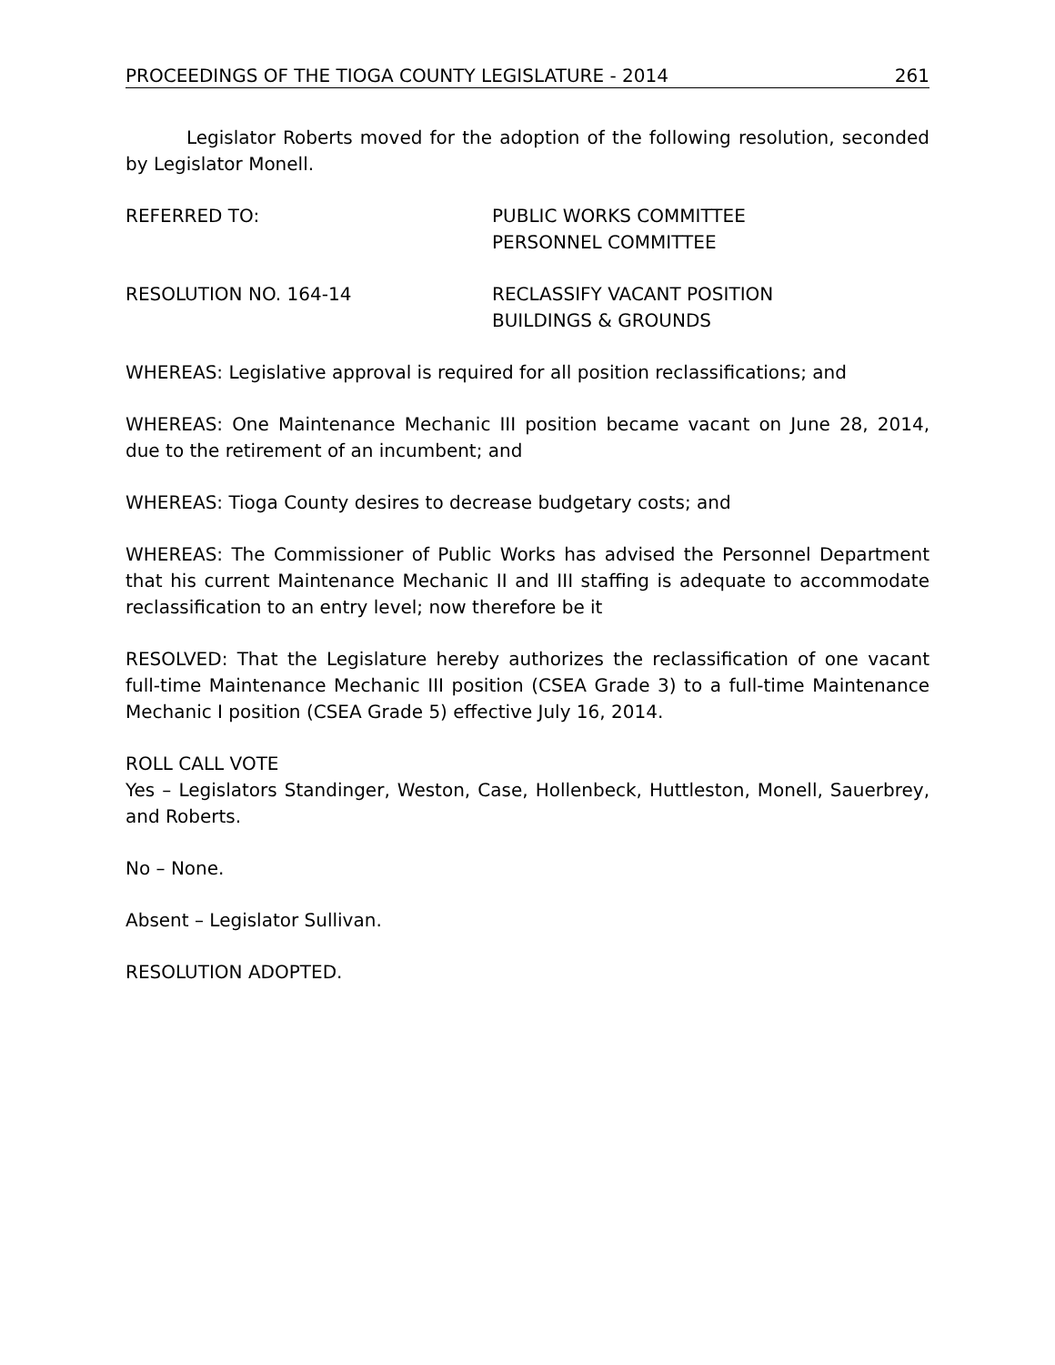PROCEEDINGS OF THE TIOGA COUNTY LEGISLATURE - 2014 261
Legislator Roberts moved for the adoption of the following resolution, seconded by Legislator Monell.
REFERRED TO: PUBLIC WORKS COMMITTEE
PERSONNEL COMMITTEE
RESOLUTION NO. 164-14 RECLASSIFY VACANT POSITION
BUILDINGS & GROUNDS
WHEREAS: Legislative approval is required for all position reclassifications; and
WHEREAS: One Maintenance Mechanic III position became vacant on June 28, 2014, due to the retirement of an incumbent; and
WHEREAS: Tioga County desires to decrease budgetary costs; and
WHEREAS: The Commissioner of Public Works has advised the Personnel Department that his current Maintenance Mechanic II and III staffing is adequate to accommodate reclassification to an entry level; now therefore be it
RESOLVED: That the Legislature hereby authorizes the reclassification of one vacant full-time Maintenance Mechanic III position (CSEA Grade 3) to a full-time Maintenance Mechanic I position (CSEA Grade 5) effective July 16, 2014.
ROLL CALL VOTE
Yes – Legislators Standinger, Weston, Case, Hollenbeck, Huttleston, Monell, Sauerbrey, and Roberts.
No – None.
Absent – Legislator Sullivan.
RESOLUTION ADOPTED.